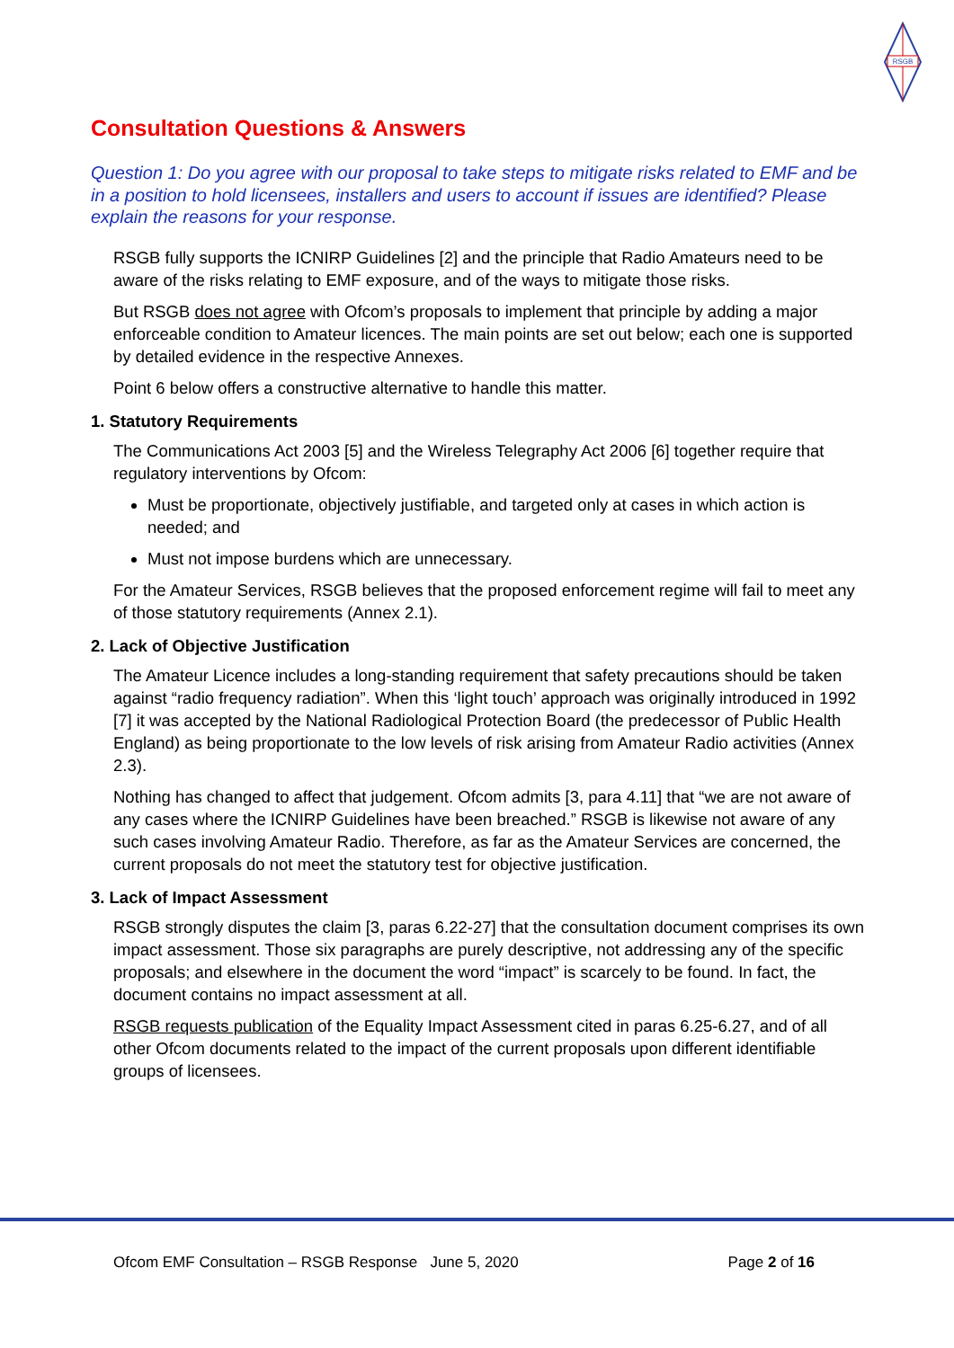RSGB
Consultation Questions & Answers
Question 1: Do you agree with our proposal to take steps to mitigate risks related to EMF and be in a position to hold licensees, installers and users to account if issues are identified? Please explain the reasons for your response.
RSGB fully supports the ICNIRP Guidelines [2] and the principle that Radio Amateurs need to be aware of the risks relating to EMF exposure, and of the ways to mitigate those risks.
But RSGB does not agree with Ofcom’s proposals to implement that principle by adding a major enforceable condition to Amateur licences. The main points are set out below; each one is supported by detailed evidence in the respective Annexes.
Point 6 below offers a constructive alternative to handle this matter.
1. Statutory Requirements
The Communications Act 2003 [5] and the Wireless Telegraphy Act 2006 [6] together require that regulatory interventions by Ofcom:
Must be proportionate, objectively justifiable, and targeted only at cases in which action is needed; and
Must not impose burdens which are unnecessary.
For the Amateur Services, RSGB believes that the proposed enforcement regime will fail to meet any of those statutory requirements (Annex 2.1).
2. Lack of Objective Justification
The Amateur Licence includes a long-standing requirement that safety precautions should be taken against “radio frequency radiation”. When this ‘light touch’ approach was originally introduced in 1992 [7] it was accepted by the National Radiological Protection Board (the predecessor of Public Health England) as being proportionate to the low levels of risk arising from Amateur Radio activities (Annex 2.3).
Nothing has changed to affect that judgement. Ofcom admits [3, para 4.11] that “we are not aware of any cases where the ICNIRP Guidelines have been breached.” RSGB is likewise not aware of any such cases involving Amateur Radio. Therefore, as far as the Amateur Services are concerned, the current proposals do not meet the statutory test for objective justification.
3. Lack of Impact Assessment
RSGB strongly disputes the claim [3, paras 6.22-27] that the consultation document comprises its own impact assessment. Those six paragraphs are purely descriptive, not addressing any of the specific proposals; and elsewhere in the document the word “impact” is scarcely to be found. In fact, the document contains no impact assessment at all.
RSGB requests publication of the Equality Impact Assessment cited in paras 6.25-6.27, and of all other Ofcom documents related to the impact of the current proposals upon different identifiable groups of licensees.
Ofcom EMF Consultation – RSGB Response June 5, 2020 Page 2 of 16